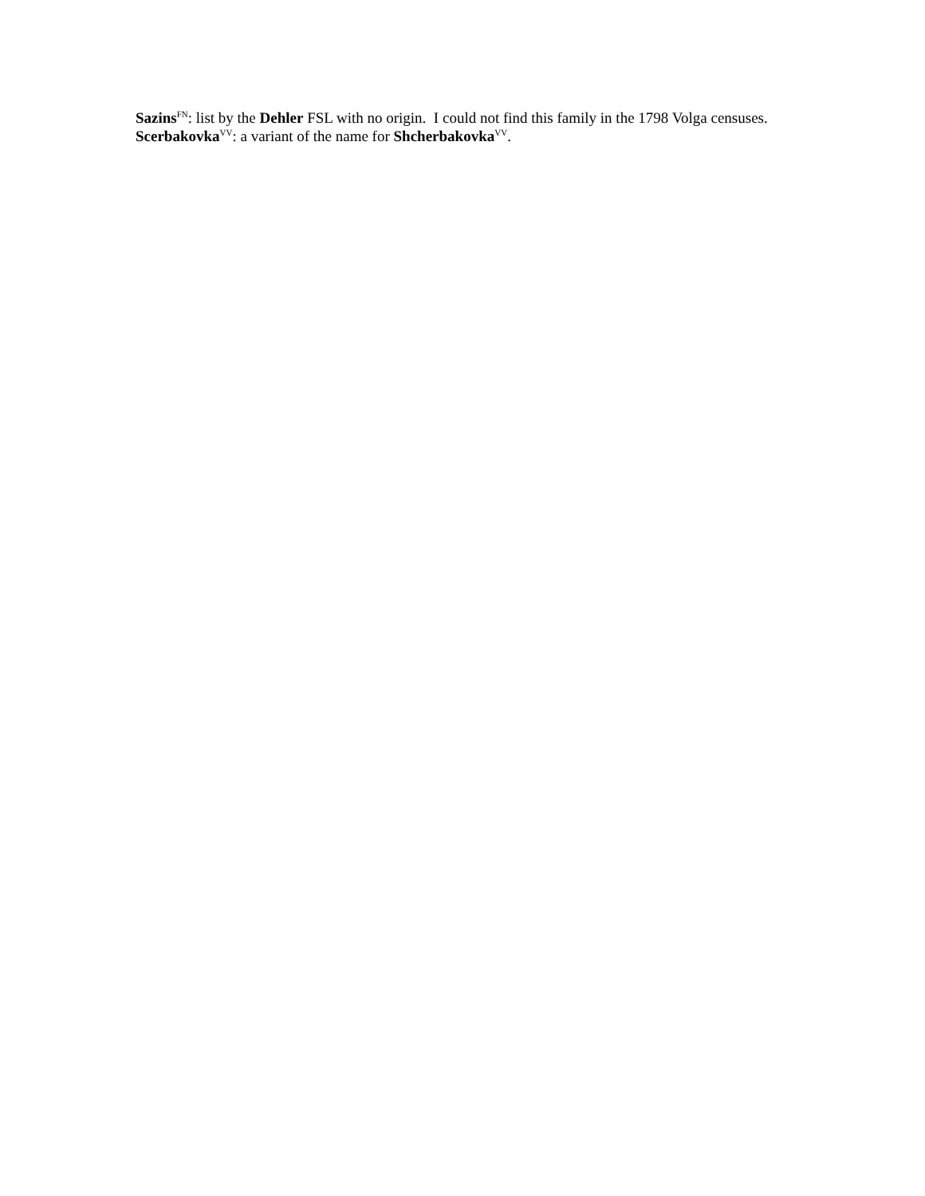Sazins<sup>FN</sup>: list by the Dehler FSL with no origin. I could not find this family in the 1798 Volga censuses.
Scerbakovka<sup>VV</sup>: a variant of the name for Shcherbakovka<sup>VV</sup>.